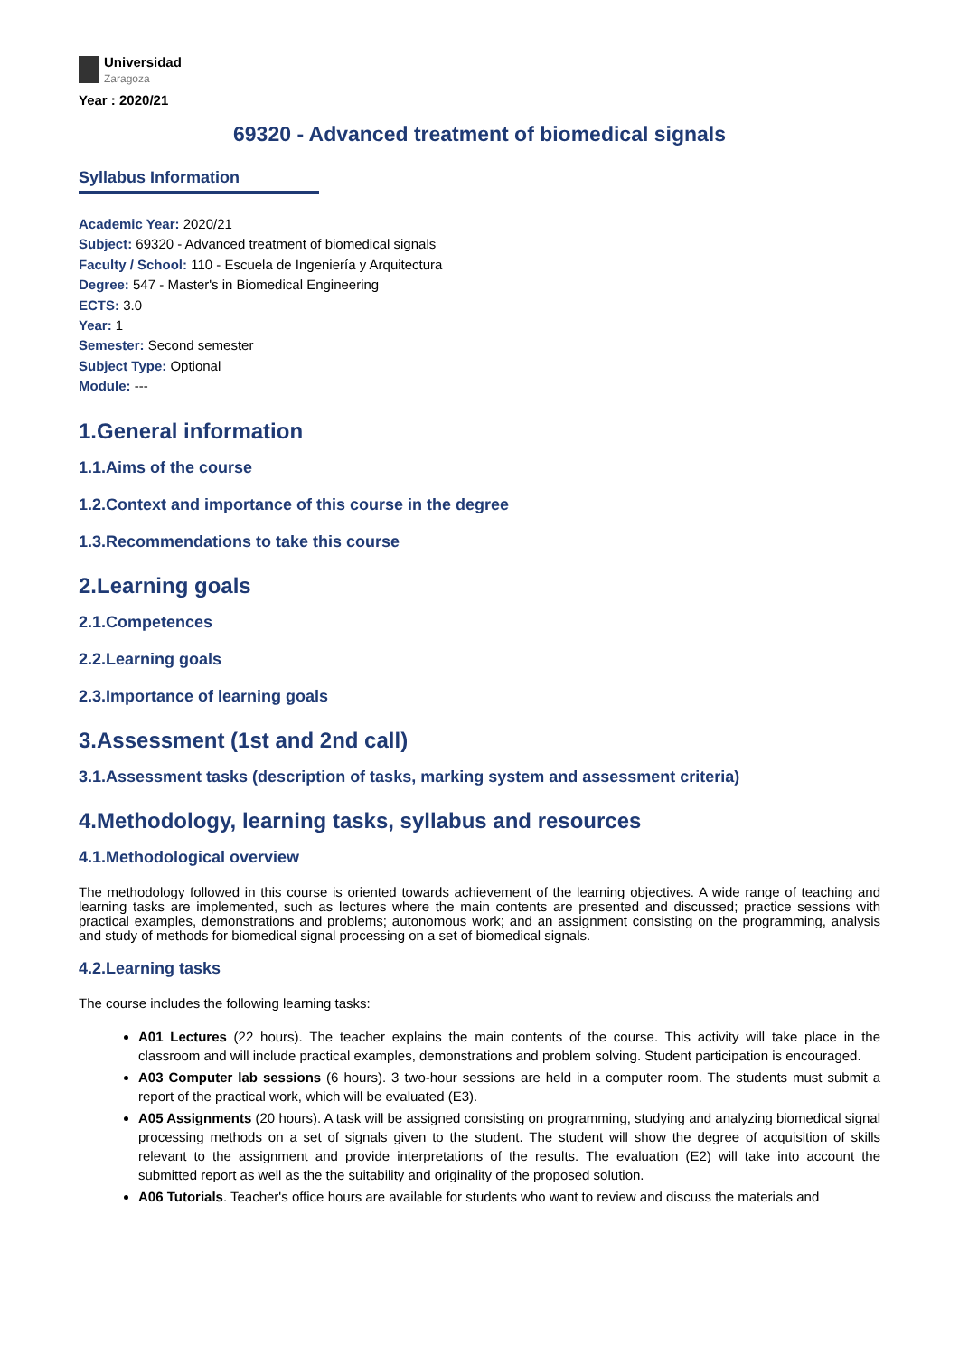Universidad
Zaragoza
Year : 2020/21
69320 - Advanced treatment of biomedical signals
Syllabus Information
Academic Year: 2020/21
Subject: 69320 - Advanced treatment of biomedical signals
Faculty / School: 110 - Escuela de Ingeniería y Arquitectura
Degree: 547 - Master's in Biomedical Engineering
ECTS: 3.0
Year: 1
Semester: Second semester
Subject Type: Optional
Module: ---
1.General information
1.1.Aims of the course
1.2.Context and importance of this course in the degree
1.3.Recommendations to take this course
2.Learning goals
2.1.Competences
2.2.Learning goals
2.3.Importance of learning goals
3.Assessment (1st and 2nd call)
3.1.Assessment tasks (description of tasks, marking system and assessment criteria)
4.Methodology, learning tasks, syllabus and resources
4.1.Methodological overview
The methodology followed in this course is oriented towards achievement of the learning objectives. A wide range of teaching and learning tasks are implemented, such as lectures where the main contents are presented and discussed; practice sessions with practical examples, demonstrations and problems; autonomous work; and an assignment consisting on the programming, analysis and study of methods for biomedical signal processing on a set of biomedical signals.
4.2.Learning tasks
The course includes the following learning tasks:
A01 Lectures (22 hours). The teacher explains the main contents of the course. This activity will take place in the classroom and will include practical examples, demonstrations and problem solving. Student participation is encouraged.
A03 Computer lab sessions (6 hours). 3 two-hour sessions are held in a computer room. The students must submit a report of the practical work, which will be evaluated (E3).
A05 Assignments (20 hours). A task will be assigned consisting on programming, studying and analyzing biomedical signal processing methods on a set of signals given to the student. The student will show the degree of acquisition of skills relevant to the assignment and provide interpretations of the results. The evaluation (E2) will take into account the submitted report as well as the the suitability and originality of the proposed solution.
A06 Tutorials. Teacher's office hours are available for students who want to review and discuss the materials and